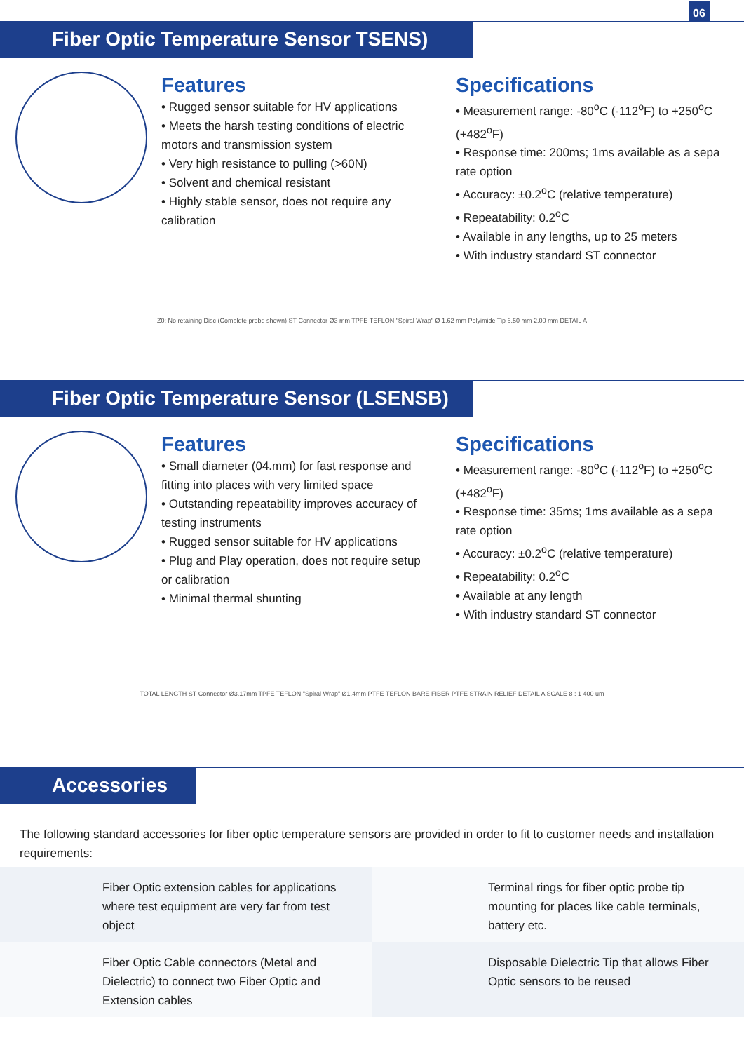06
Fiber Optic Temperature Sensor TSENS)
Features
• Rugged sensor suitable for HV applications
• Meets the harsh testing conditions of electric motors and transmission system
• Very high resistance to pulling (>60N)
• Solvent and chemical resistant
• Highly stable sensor, does not require any calibration
Specifications
• Measurement range: -80<sup>o</sup>C (-112<sup>o</sup>F) to +250<sup>o</sup>C (+482<sup>o</sup>F)
• Response time: 200ms; 1ms available as a sepa rate option
• Accuracy: ±0.2<sup>o</sup>C (relative temperature)
• Repeatability: 0.2<sup>o</sup>C
• Available in any lengths, up to 25 meters
• With industry standard ST connector
Z0: No retaining Disc (Complete probe shown) ST Connector Ø3 mm TPFE TEFLON "Spiral Wrap" Ø 1.62 mm Polyimide Tip 6.50 mm 2.00 mm DETAIL A
Fiber Optic Temperature Sensor (LSENSB)
Features
• Small diameter (04.mm) for fast response and fitting into places with very limited space
• Outstanding repeatability improves accuracy of testing instruments
• Rugged sensor suitable for HV applications
• Plug and Play operation, does not require setup or calibration
• Minimal thermal shunting
Specifications
• Measurement range: -80<sup>o</sup>C (-112<sup>o</sup>F) to +250<sup>o</sup>C (+482<sup>o</sup>F)
• Response time: 35ms; 1ms available as a sepa rate option
• Accuracy: ±0.2<sup>o</sup>C (relative temperature)
• Repeatability: 0.2<sup>o</sup>C
• Available at any length
• With industry standard ST connector
TOTAL LENGTH ST Connector Ø3.17mm TPFE TEFLON "Spiral Wrap" Ø1.4mm PTFE TEFLON BARE FIBER PTFE STRAIN RELIEF DETAIL A SCALE 8 : 1 400 um
Accessories
The following standard accessories for fiber optic temperature sensors are provided in order to fit to customer needs and installation requirements:
Fiber Optic extension cables for applications where test equipment are very far from test object
Terminal rings for fiber optic probe tip mounting for places like cable terminals, battery etc.
Fiber Optic Cable connectors (Metal and Dielectric) to connect two Fiber Optic and Extension cables
Disposable Dielectric Tip that allows Fiber Optic sensors to be reused